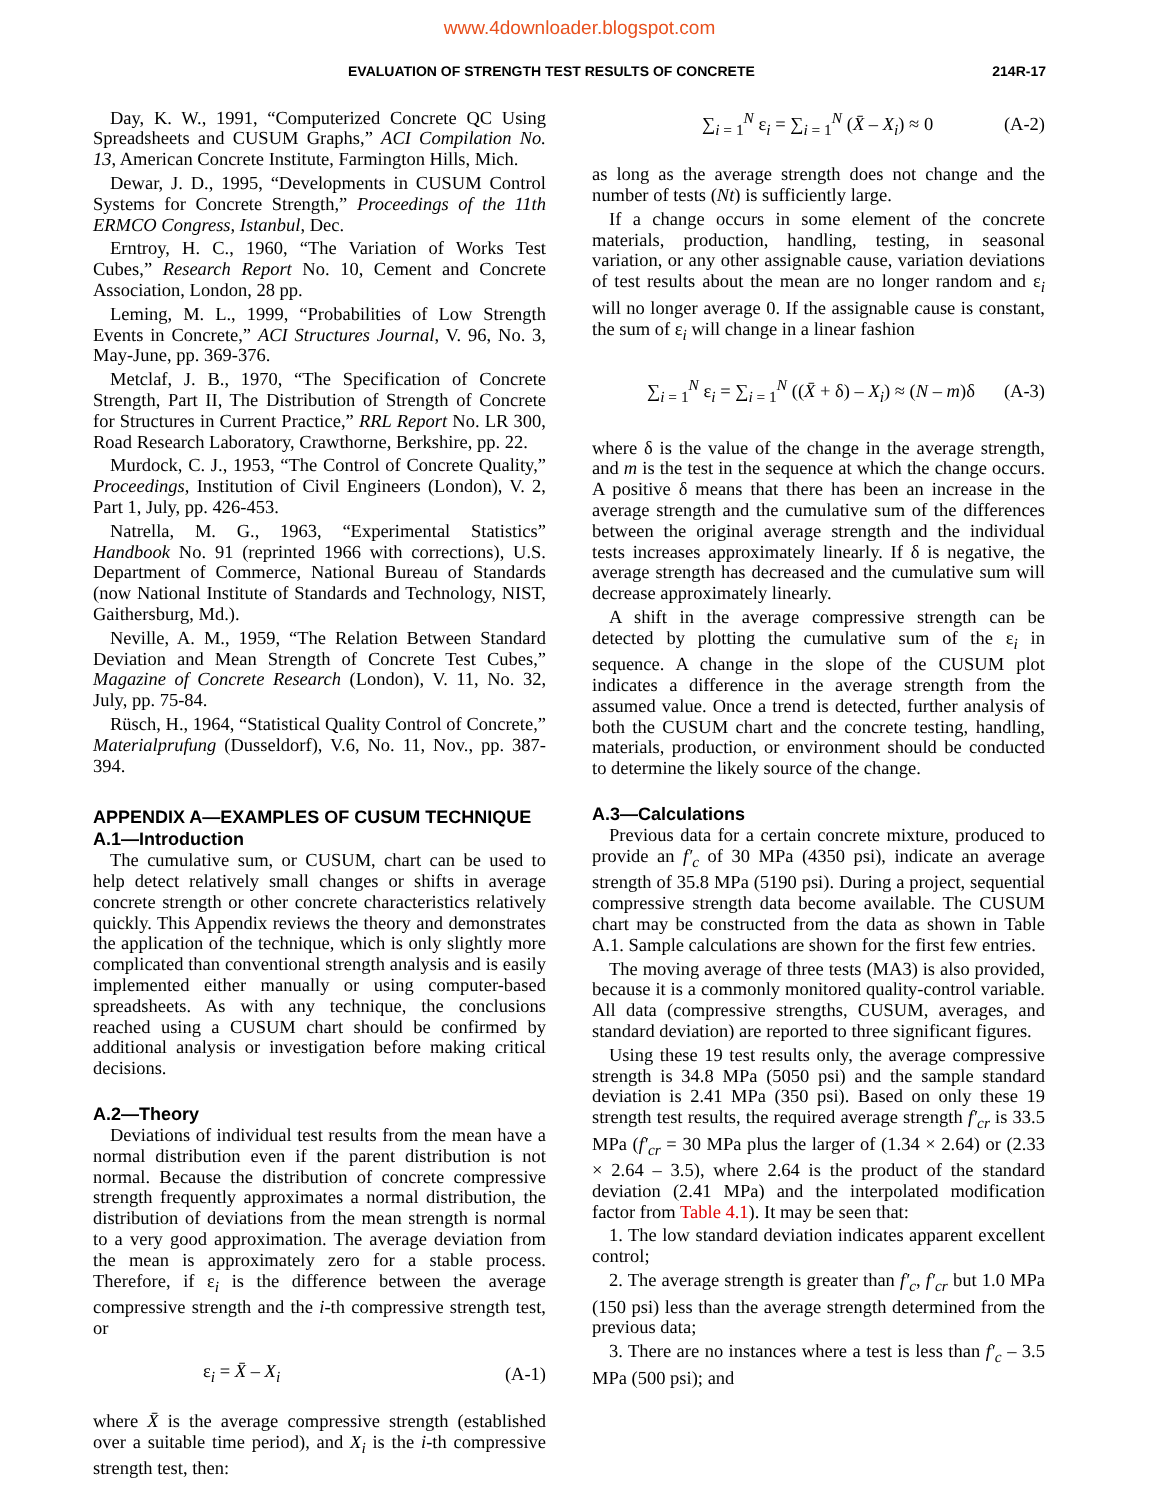www.4downloader.blogspot.com
EVALUATION OF STRENGTH TEST RESULTS OF CONCRETE 214R-17
Day, K. W., 1991, “Computerized Concrete QC Using Spreadsheets and CUSUM Graphs,” ACI Compilation No. 13, American Concrete Institute, Farmington Hills, Mich.
Dewar, J. D., 1995, “Developments in CUSUM Control Systems for Concrete Strength,” Proceedings of the 11th ERMCO Congress, Istanbul, Dec.
Erntroy, H. C., 1960, “The Variation of Works Test Cubes,” Research Report No. 10, Cement and Concrete Association, London, 28 pp.
Leming, M. L., 1999, “Probabilities of Low Strength Events in Concrete,” ACI Structures Journal, V. 96, No. 3, May-June, pp. 369-376.
Metclaf, J. B., 1970, “The Specification of Concrete Strength, Part II, The Distribution of Strength of Concrete for Structures in Current Practice,” RRL Report No. LR 300, Road Research Laboratory, Crawthorne, Berkshire, pp. 22.
Murdock, C. J., 1953, “The Control of Concrete Quality,” Proceedings, Institution of Civil Engineers (London), V. 2, Part 1, July, pp. 426-453.
Natrella, M. G., 1963, “Experimental Statistics” Handbook No. 91 (reprinted 1966 with corrections), U.S. Department of Commerce, National Bureau of Standards (now National Institute of Standards and Technology, NIST, Gaithersburg, Md.).
Neville, A. M., 1959, “The Relation Between Standard Deviation and Mean Strength of Concrete Test Cubes,” Magazine of Concrete Research (London), V. 11, No. 32, July, pp. 75-84.
Rüsch, H., 1964, “Statistical Quality Control of Concrete,” Materialprufung (Dusseldorf), V.6, No. 11, Nov., pp. 387-394.
APPENDIX A—EXAMPLES OF CUSUM TECHNIQUE
A.1—Introduction
The cumulative sum, or CUSUM, chart can be used to help detect relatively small changes or shifts in average concrete strength or other concrete characteristics relatively quickly. This Appendix reviews the theory and demonstrates the application of the technique, which is only slightly more complicated than conventional strength analysis and is easily implemented either manually or using computer-based spreadsheets. As with any technique, the conclusions reached using a CUSUM chart should be confirmed by additional analysis or investigation before making critical decisions.
A.2—Theory
Deviations of individual test results from the mean have a normal distribution even if the parent distribution is not normal. Because the distribution of concrete compressive strength frequently approximates a normal distribution, the distribution of deviations from the mean strength is normal to a very good approximation. The average deviation from the mean is approximately zero for a stable process. Therefore, if ε<sub>i</sub> is the difference between the average compressive strength and the i-th compressive strength test, or
ε<sub>i</sub> = X̄ – X<sub>i</sub> (A-1)
where X̄ is the average compressive strength (established over a suitable time period), and X<sub>i</sub> is the i-th compressive strength test, then:
∑<sub>i = 1</sub><sup>N</sup> ε<sub>i</sub> = ∑<sub>i = 1</sub><sup>N</sup> (X̄ – X<sub>i</sub>) ≈ 0 (A-2)
as long as the average strength does not change and the number of tests (Nt) is sufficiently large.
If a change occurs in some element of the concrete materials, production, handling, testing, in seasonal variation, or any other assignable cause, variation deviations of test results about the mean are no longer random and ε<sub>i</sub> will no longer average 0. If the assignable cause is constant, the sum of ε<sub>i</sub> will change in a linear fashion
∑<sub>i = 1</sub><sup>N</sup> ε<sub>i</sub> = ∑<sub>i = 1</sub><sup>N</sup> ((X̄ + δ) – X<sub>i</sub>) ≈ (N – m)δ (A-3)
where δ is the value of the change in the average strength, and m is the test in the sequence at which the change occurs. A positive δ means that there has been an increase in the average strength and the cumulative sum of the differences between the original average strength and the individual tests increases approximately linearly. If δ is negative, the average strength has decreased and the cumulative sum will decrease approximately linearly.
A shift in the average compressive strength can be detected by plotting the cumulative sum of the ε<sub>i</sub> in sequence. A change in the slope of the CUSUM plot indicates a difference in the average strength from the assumed value. Once a trend is detected, further analysis of both the CUSUM chart and the concrete testing, handling, materials, production, or environment should be conducted to determine the likely source of the change.
A.3—Calculations
Previous data for a certain concrete mixture, produced to provide an f′<sub>c</sub> of 30 MPa (4350 psi), indicate an average strength of 35.8 MPa (5190 psi). During a project, sequential compressive strength data become available. The CUSUM chart may be constructed from the data as shown in Table A.1. Sample calculations are shown for the first few entries.
The moving average of three tests (MA3) is also provided, because it is a commonly monitored quality-control variable. All data (compressive strengths, CUSUM, averages, and standard deviation) are reported to three significant figures.
Using these 19 test results only, the average compressive strength is 34.8 MPa (5050 psi) and the sample standard deviation is 2.41 MPa (350 psi). Based on only these 19 strength test results, the required average strength f′<sub>cr</sub> is 33.5 MPa (f′<sub>cr</sub> = 30 MPa plus the larger of (1.34 × 2.64) or (2.33 × 2.64 – 3.5), where 2.64 is the product of the standard deviation (2.41 MPa) and the interpolated modification factor from Table 4.1). It may be seen that:
1. The low standard deviation indicates apparent excellent control;
2. The average strength is greater than f′<sub>c</sub>, f′<sub>cr</sub> but 1.0 MPa (150 psi) less than the average strength determined from the previous data;
3. There are no instances where a test is less than f′<sub>c</sub> – 3.5 MPa (500 psi); and